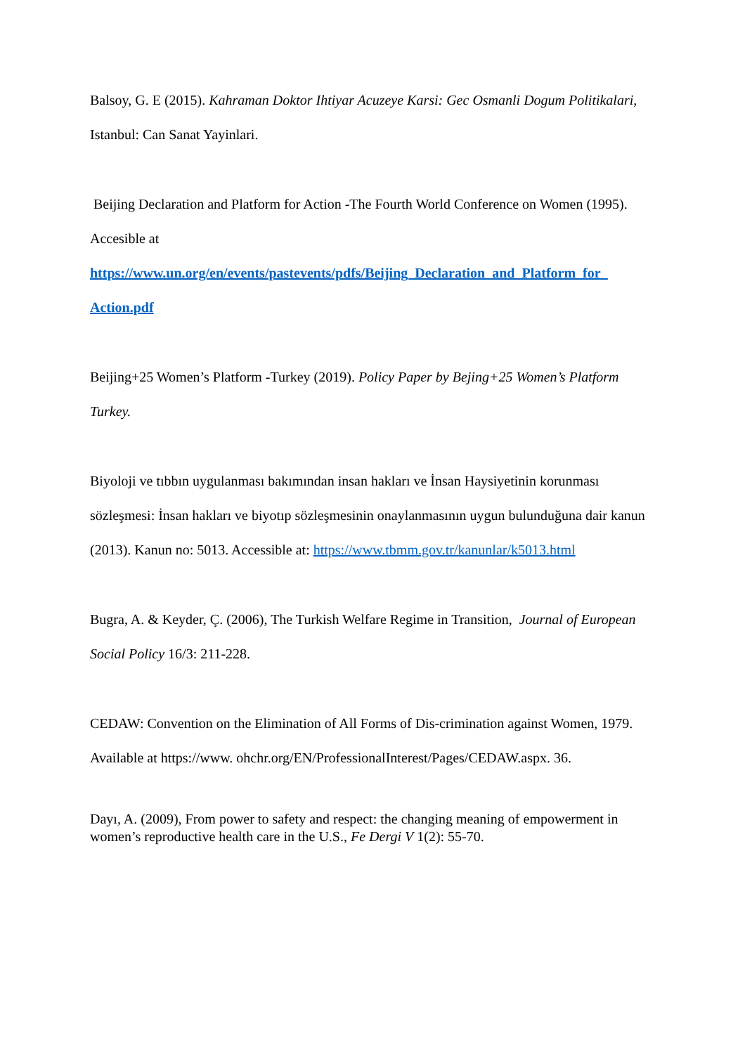Balsoy, G. E (2015). Kahraman Doktor Ihtiyar Acuzeye Karsi: Gec Osmanli Dogum Politikalari, Istanbul: Can Sanat Yayinlari.
Beijing Declaration and Platform for Action -The Fourth World Conference on Women (1995). Accesible at https://www.un.org/en/events/pastevents/pdfs/Beijing_Declaration_and_Platform_for_ Action.pdf
Beijing+25 Women’s Platform -Turkey (2019). Policy Paper by Bejing+25 Women’s Platform Turkey.
Biyoloji ve tıbbın uygulanması bakımından insan hakları ve İnsan Haysiyetinin korunması sözleşmesi: İnsan hakları ve biyotıp sözleşmesinin onaylanmasının uygun bulunduğuna dair kanun (2013). Kanun no: 5013. Accessible at: https://www.tbmm.gov.tr/kanunlar/k5013.html
Bugra, A. & Keyder, Ç. (2006), The Turkish Welfare Regime in Transition, Journal of European Social Policy 16/3: 211-228.
CEDAW: Convention on the Elimination of All Forms of Dis-crimination against Women, 1979. Available at https://www. ohchr.org/EN/ProfessionalInterest/Pages/CEDAW.aspx. 36.
Dayı, A. (2009), From power to safety and respect: the changing meaning of empowerment in women’s reproductive health care in the U.S., Fe Dergi V 1(2): 55-70.